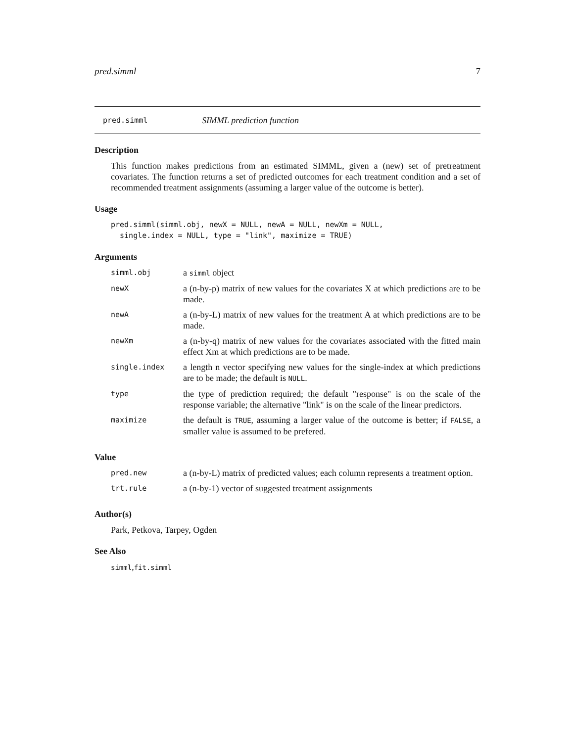pred.simml 7
pred.simml SIMML prediction function
Description
This function makes predictions from an estimated SIMML, given a (new) set of pretreatment covariates. The function returns a set of predicted outcomes for each treatment condition and a set of recommended treatment assignments (assuming a larger value of the outcome is better).
Usage
pred.simml(simml.obj, newX = NULL, newA = NULL, newXm = NULL,
  single.index = NULL, type = "link", maximize = TRUE)
Arguments
| simml.obj | a simml object |
| newX | a (n-by-p) matrix of new values for the covariates X at which predictions are to be made. |
| newA | a (n-by-L) matrix of new values for the treatment A at which predictions are to be made. |
| newXm | a (n-by-q) matrix of new values for the covariates associated with the fitted main effect Xm at which predictions are to be made. |
| single.index | a length n vector specifying new values for the single-index at which predictions are to be made; the default is NULL . |
| type | the type of prediction required; the default "response" is on the scale of the response variable; the alternative "link" is on the scale of the linear predictors. |
| maximize | the default is TRUE , assuming a larger value of the outcome is better; if FALSE , a smaller value is assumed to be prefered. |
Value
| pred.new | a (n-by-L) matrix of predicted values; each column represents a treatment option. |
| trt.rule | a (n-by-1) vector of suggested treatment assignments |
Author(s)
Park, Petkova, Tarpey, Ogden
See Also
simml,fit.simml